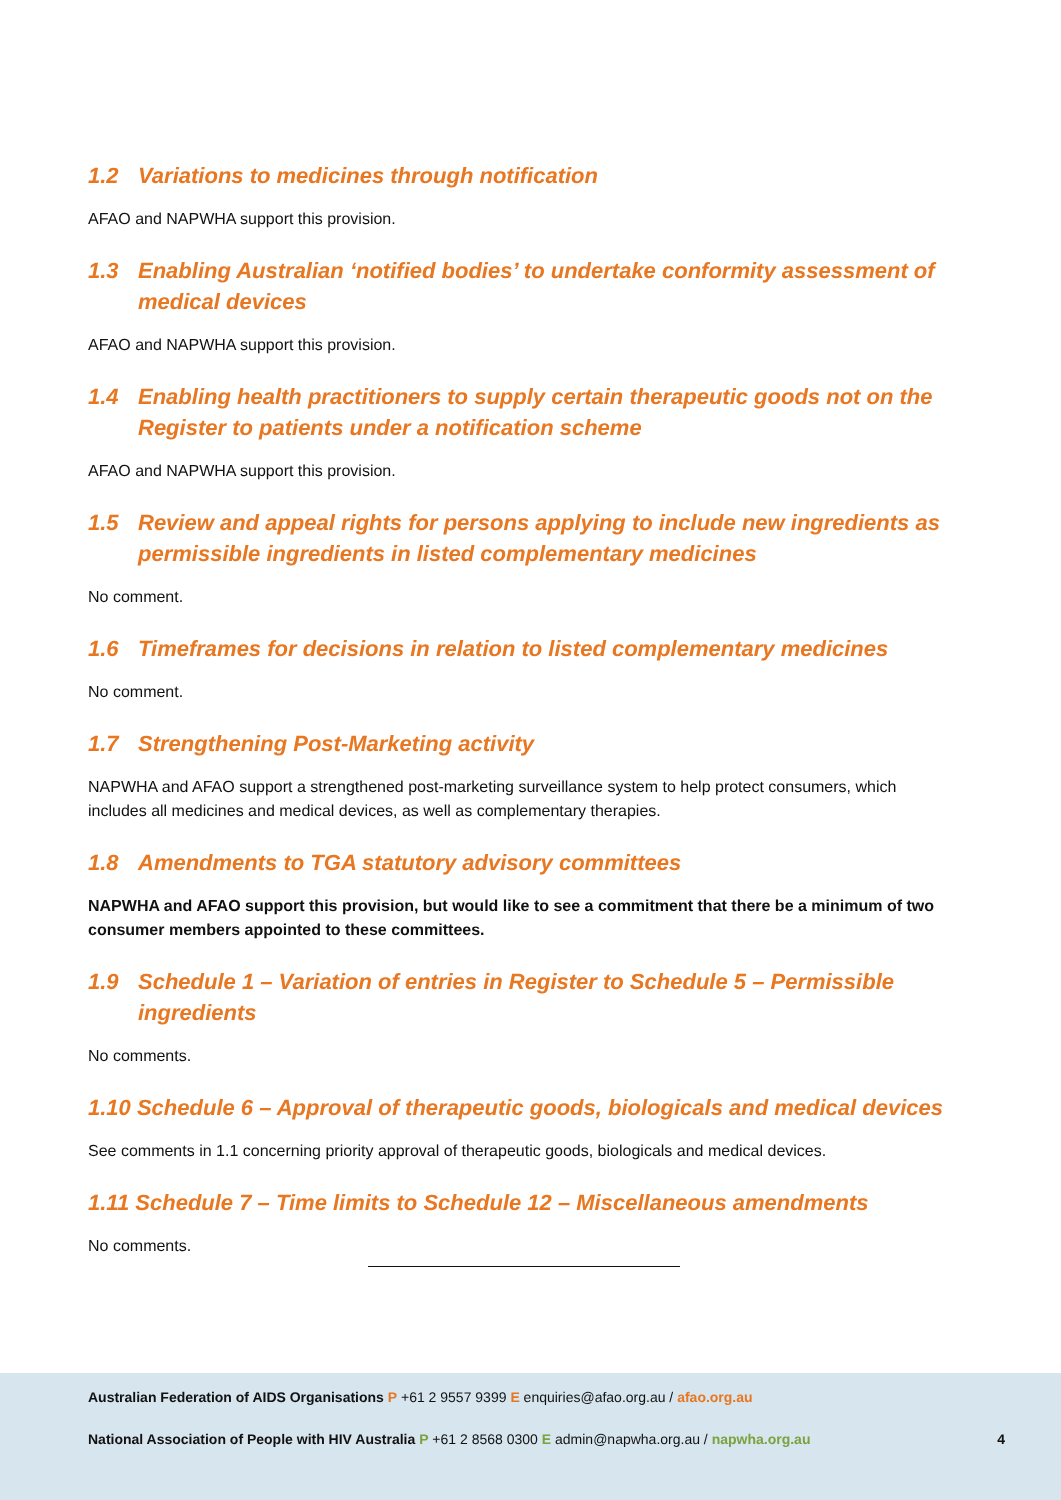1.2 Variations to medicines through notification
AFAO and NAPWHA support this provision.
1.3 Enabling Australian ‘notified bodies’ to undertake conformity assessment of medical devices
AFAO and NAPWHA support this provision.
1.4 Enabling health practitioners to supply certain therapeutic goods not on the Register to patients under a notification scheme
AFAO and NAPWHA support this provision.
1.5 Review and appeal rights for persons applying to include new ingredients as permissible ingredients in listed complementary medicines
No comment.
1.6 Timeframes for decisions in relation to listed complementary medicines
No comment.
1.7 Strengthening Post-Marketing activity
NAPWHA and AFAO support a strengthened post-marketing surveillance system to help protect consumers, which includes all medicines and medical devices, as well as complementary therapies.
1.8 Amendments to TGA statutory advisory committees
NAPWHA and AFAO support this provision, but would like to see a commitment that there be a minimum of two consumer members appointed to these committees.
1.9 Schedule 1 – Variation of entries in Register to Schedule 5 – Permissible ingredients
No comments.
1.10 Schedule 6 – Approval of therapeutic goods, biologicals and medical devices
See comments in 1.1 concerning priority approval of therapeutic goods, biologicals and medical devices.
1.11 Schedule 7 – Time limits to Schedule 12 – Miscellaneous amendments
No comments.
Australian Federation of AIDS Organisations P +61 2 9557 9399 E enquiries@afao.org.au / afao.org.au
National Association of People with HIV Australia P +61 2 8568 0300 E admin@napwha.org.au / napwha.org.au 4